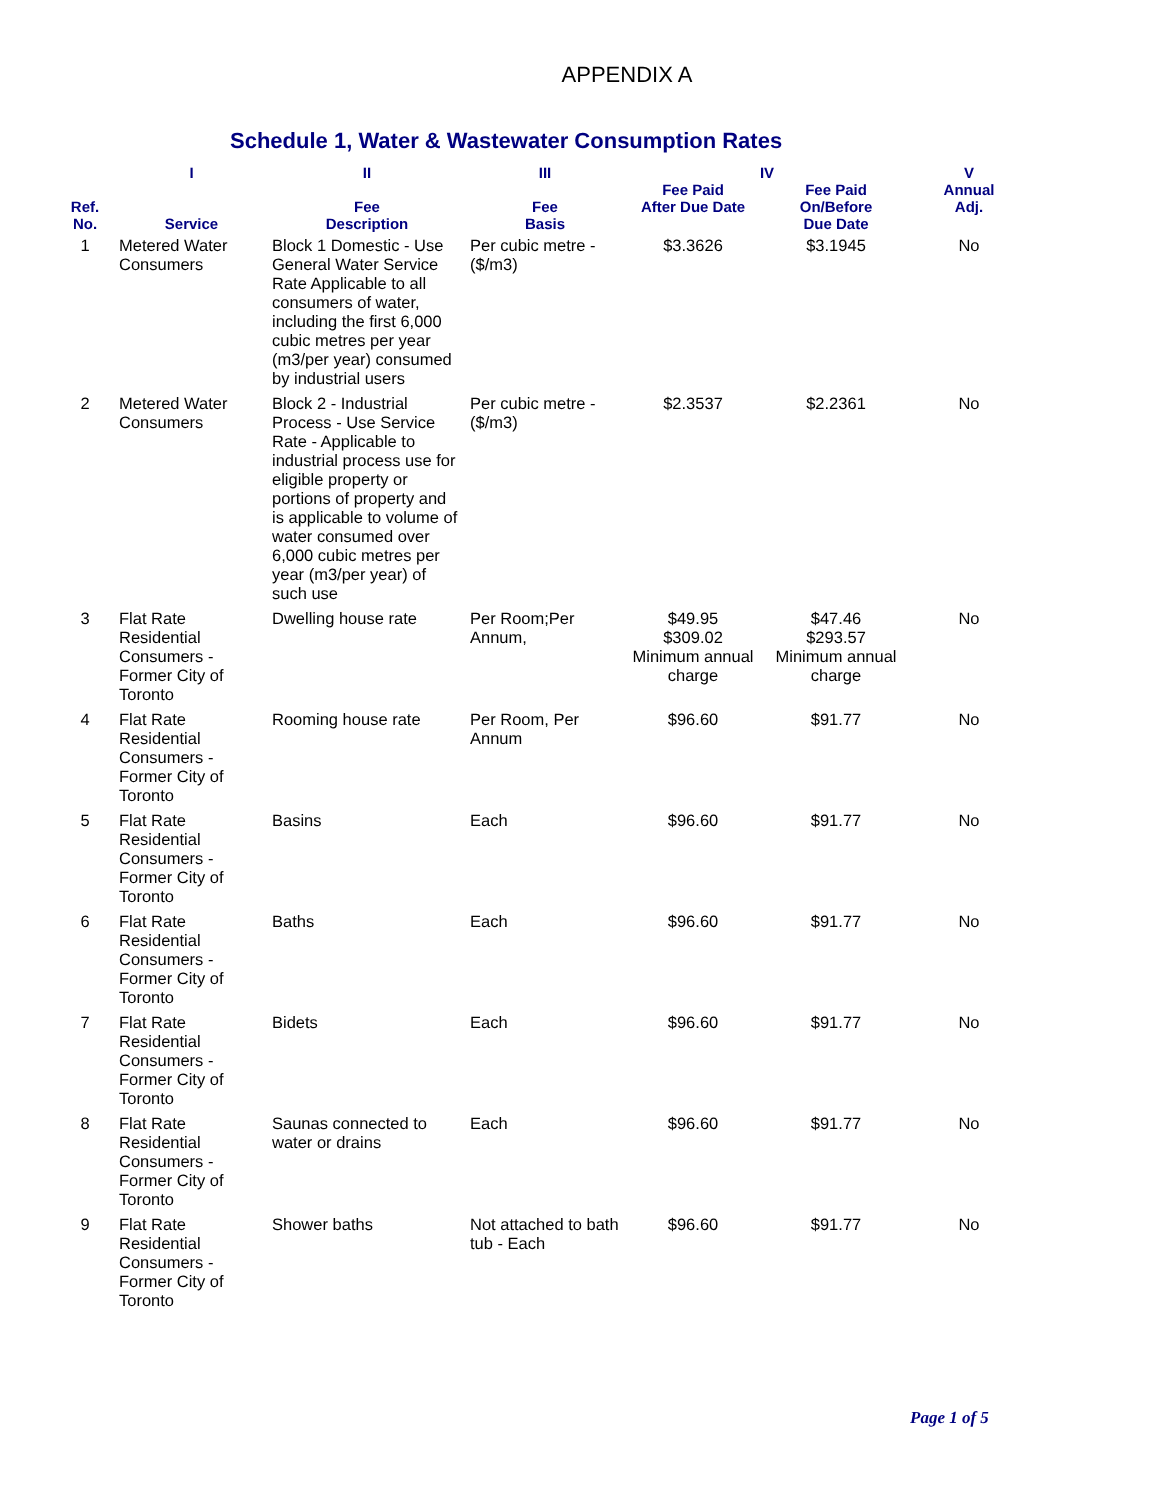APPENDIX A
Schedule 1, Water & Wastewater Consumption Rates
| | I | II | III | IV | | V |
| --- | --- | --- | --- | --- | --- | --- |
| Ref. No. | Service | Fee Description | Fee Basis | Fee Paid After Due Date | Fee Paid On/Before Due Date | Annual Adj. |
| 1 | Metered Water Consumers | Block 1 Domestic - Use General Water Service Rate Applicable to all consumers of water, including the first 6,000 cubic metres per year (m3/per year) consumed by industrial users | Per cubic metre - ($/m3) | $3.3626 | $3.1945 | No |
| 2 | Metered Water Consumers | Block 2 - Industrial Process - Use Service Rate - Applicable to industrial process use for eligible property or portions of property and is applicable to volume of water consumed over 6,000 cubic metres per year (m3/per year) of such use | Per cubic metre -($/m3) | $2.3537 | $2.2361 | No |
| 3 | Flat Rate Residential Consumers - Former City of Toronto | Dwelling house rate | Per Room;Per Annum, | $49.95 $309.02 Minimum annual charge | $47.46 $293.57 Minimum annual charge | No |
| 4 | Flat Rate Residential Consumers - Former City of Toronto | Rooming house rate | Per Room, Per Annum | $96.60 | $91.77 | No |
| 5 | Flat Rate Residential Consumers - Former City of Toronto | Basins | Each | $96.60 | $91.77 | No |
| 6 | Flat Rate Residential Consumers - Former City of Toronto | Baths | Each | $96.60 | $91.77 | No |
| 7 | Flat Rate Residential Consumers - Former City of Toronto | Bidets | Each | $96.60 | $91.77 | No |
| 8 | Flat Rate Residential Consumers - Former City of Toronto | Saunas connected to water or drains | Each | $96.60 | $91.77 | No |
| 9 | Flat Rate Residential Consumers - Former City of Toronto | Shower baths | Not attached to bath tub - Each | $96.60 | $91.77 | No |
Page 1 of 5